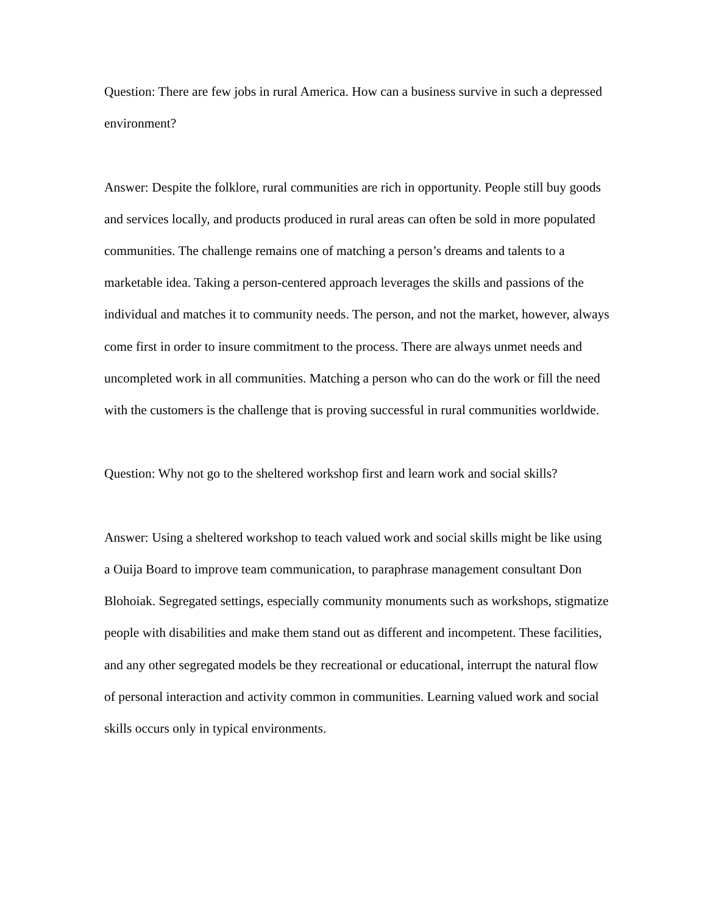Question: There are few jobs in rural America. How can a business survive in such a depressed environment?
Answer: Despite the folklore, rural communities are rich in opportunity. People still buy goods and services locally, and products produced in rural areas can often be sold in more populated communities. The challenge remains one of matching a person’s dreams and talents to a marketable idea. Taking a person-centered approach leverages the skills and passions of the individual and matches it to community needs. The person, and not the market, however, always come first in order to insure commitment to the process. There are always unmet needs and uncompleted work in all communities. Matching a person who can do the work or fill the need with the customers is the challenge that is proving successful in rural communities worldwide.
Question: Why not go to the sheltered workshop first and learn work and social skills?
Answer: Using a sheltered workshop to teach valued work and social skills might be like using a Ouija Board to improve team communication, to paraphrase management consultant Don Blohoiak. Segregated settings, especially community monuments such as workshops, stigmatize people with disabilities and make them stand out as different and incompetent. These facilities, and any other segregated models be they recreational or educational, interrupt the natural flow of personal interaction and activity common in communities. Learning valued work and social skills occurs only in typical environments.